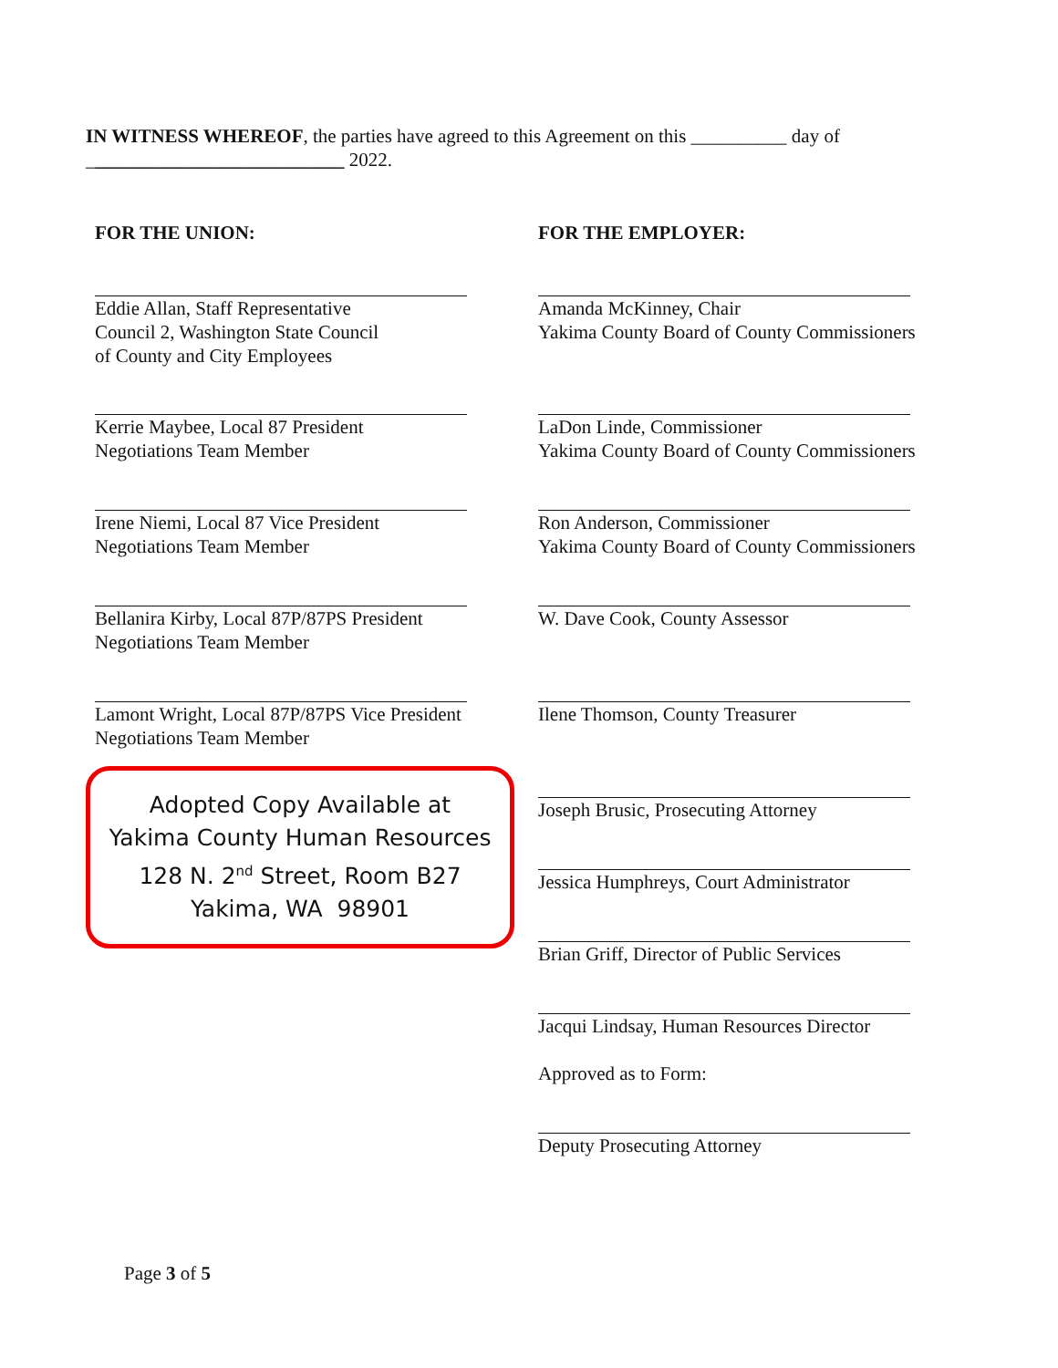IN WITNESS WHEREOF, the parties have agreed to this Agreement on this __________ day of ___________________________ 2022.
FOR THE UNION:
Eddie Allan, Staff Representative
Council 2, Washington State Council
of County and City Employees
Kerrie Maybee, Local 87 President
Negotiations Team Member
Irene Niemi, Local 87 Vice President
Negotiations Team Member
Bellanira Kirby, Local 87P/87PS President
Negotiations Team Member
Lamont Wright, Local 87P/87PS Vice President
Negotiations Team Member
Adopted Copy Available at
Yakima County Human Resources
128 N. 2<sup>nd</sup> Street, Room B27
Yakima, WA 98901
FOR THE EMPLOYER:
Amanda McKinney, Chair
Yakima County Board of County Commissioners
LaDon Linde, Commissioner
Yakima County Board of County Commissioners
Ron Anderson, Commissioner
Yakima County Board of County Commissioners
W. Dave Cook, County Assessor
Ilene Thomson, County Treasurer
Joseph Brusic, Prosecuting Attorney
Jessica Humphreys, Court Administrator
Brian Griff, Director of Public Services
Jacqui Lindsay, Human Resources Director
Approved as to Form:
Deputy Prosecuting Attorney
Page 3 of 5